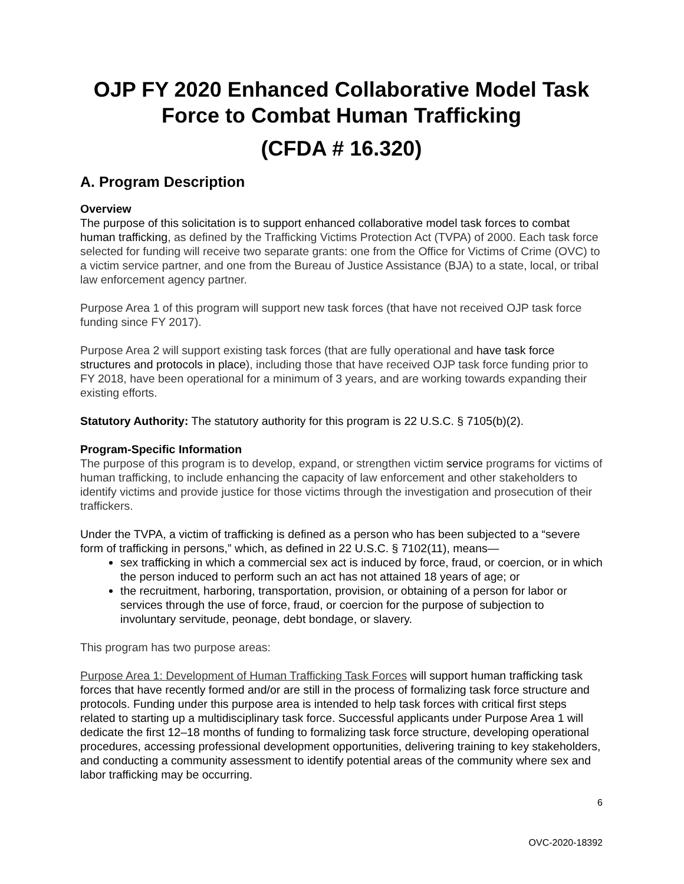OJP FY 2020 Enhanced Collaborative Model Task Force to Combat Human Trafficking
(CFDA # 16.320)
A. Program Description
Overview
The purpose of this solicitation is to support enhanced collaborative model task forces to combat human trafficking, as defined by the Trafficking Victims Protection Act (TVPA) of 2000. Each task force selected for funding will receive two separate grants: one from the Office for Victims of Crime (OVC) to a victim service partner, and one from the Bureau of Justice Assistance (BJA) to a state, local, or tribal law enforcement agency partner.
Purpose Area 1 of this program will support new task forces (that have not received OJP task force funding since FY 2017).
Purpose Area 2 will support existing task forces (that are fully operational and have task force structures and protocols in place), including those that have received OJP task force funding prior to FY 2018, have been operational for a minimum of 3 years, and are working towards expanding their existing efforts.
Statutory Authority: The statutory authority for this program is 22 U.S.C. § 7105(b)(2).
Program-Specific Information
The purpose of this program is to develop, expand, or strengthen victim service programs for victims of human trafficking, to include enhancing the capacity of law enforcement and other stakeholders to identify victims and provide justice for those victims through the investigation and prosecution of their traffickers.
Under the TVPA, a victim of trafficking is defined as a person who has been subjected to a “severe form of trafficking in persons,” which, as defined in 22 U.S.C. § 7102(11), means—
sex trafficking in which a commercial sex act is induced by force, fraud, or coercion, or in which the person induced to perform such an act has not attained 18 years of age; or
the recruitment, harboring, transportation, provision, or obtaining of a person for labor or services through the use of force, fraud, or coercion for the purpose of subjection to involuntary servitude, peonage, debt bondage, or slavery.
This program has two purpose areas:
Purpose Area 1: Development of Human Trafficking Task Forces will support human trafficking task forces that have recently formed and/or are still in the process of formalizing task force structure and protocols. Funding under this purpose area is intended to help task forces with critical first steps related to starting up a multidisciplinary task force. Successful applicants under Purpose Area 1 will dedicate the first 12–18 months of funding to formalizing task force structure, developing operational procedures, accessing professional development opportunities, delivering training to key stakeholders, and conducting a community assessment to identify potential areas of the community where sex and labor trafficking may be occurring.
6
OVC-2020-18392